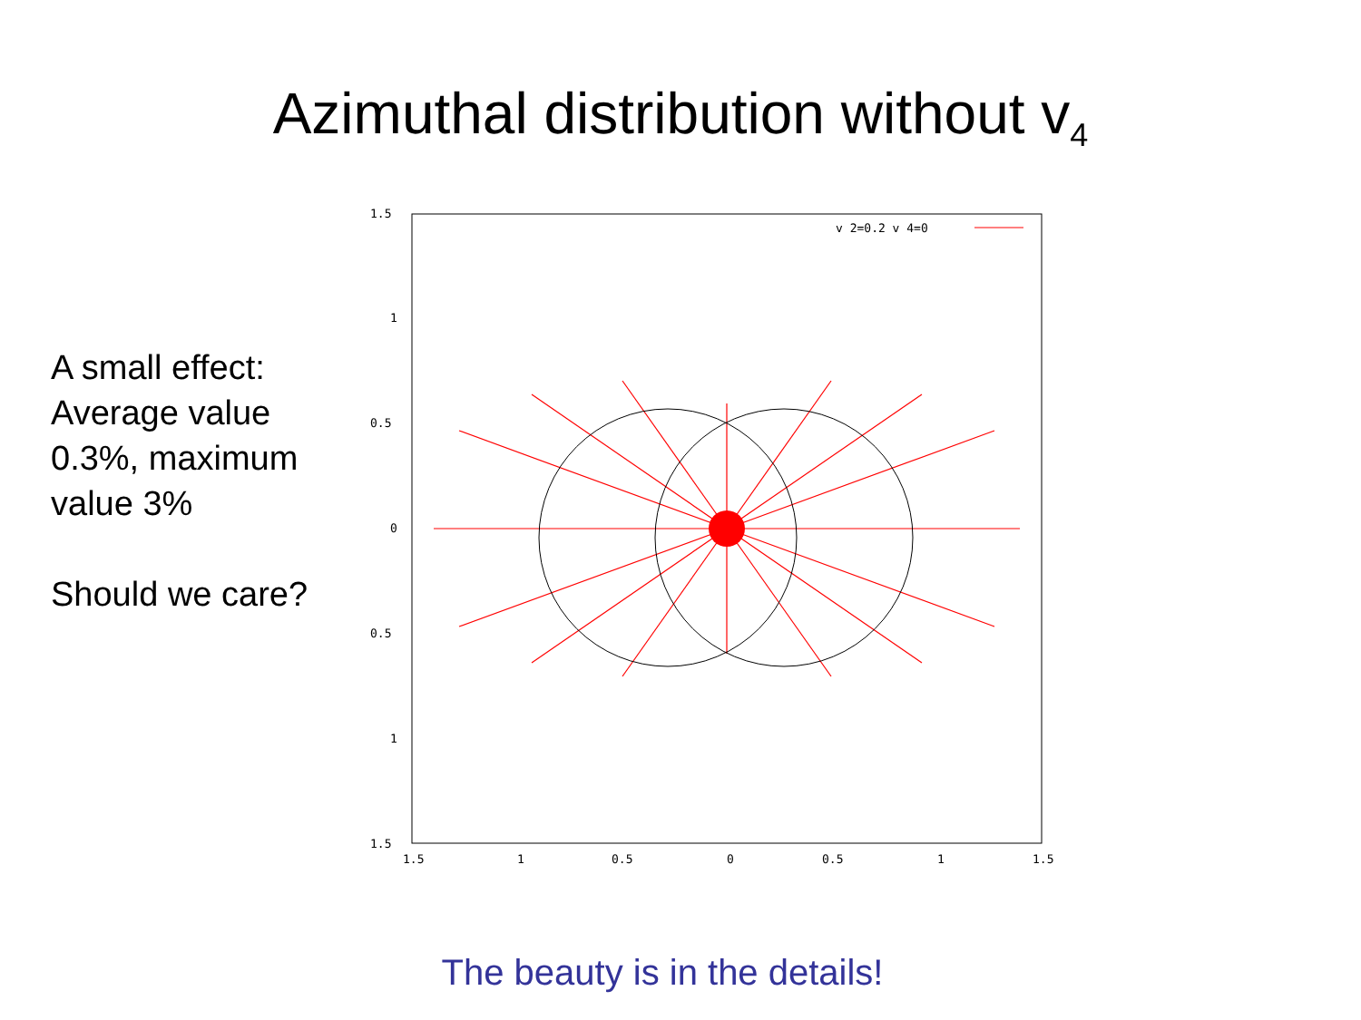Azimuthal distribution without v<sub>4</sub>
A small effect: Average value 0.3%, maximum value 3%
Should we care?
1.5
1
0.5
0
0.5
1
1.5
1.5
1
0.5
0
0.5
1
1.5
v 2=0.2 v 4=0
The beauty is in the details!